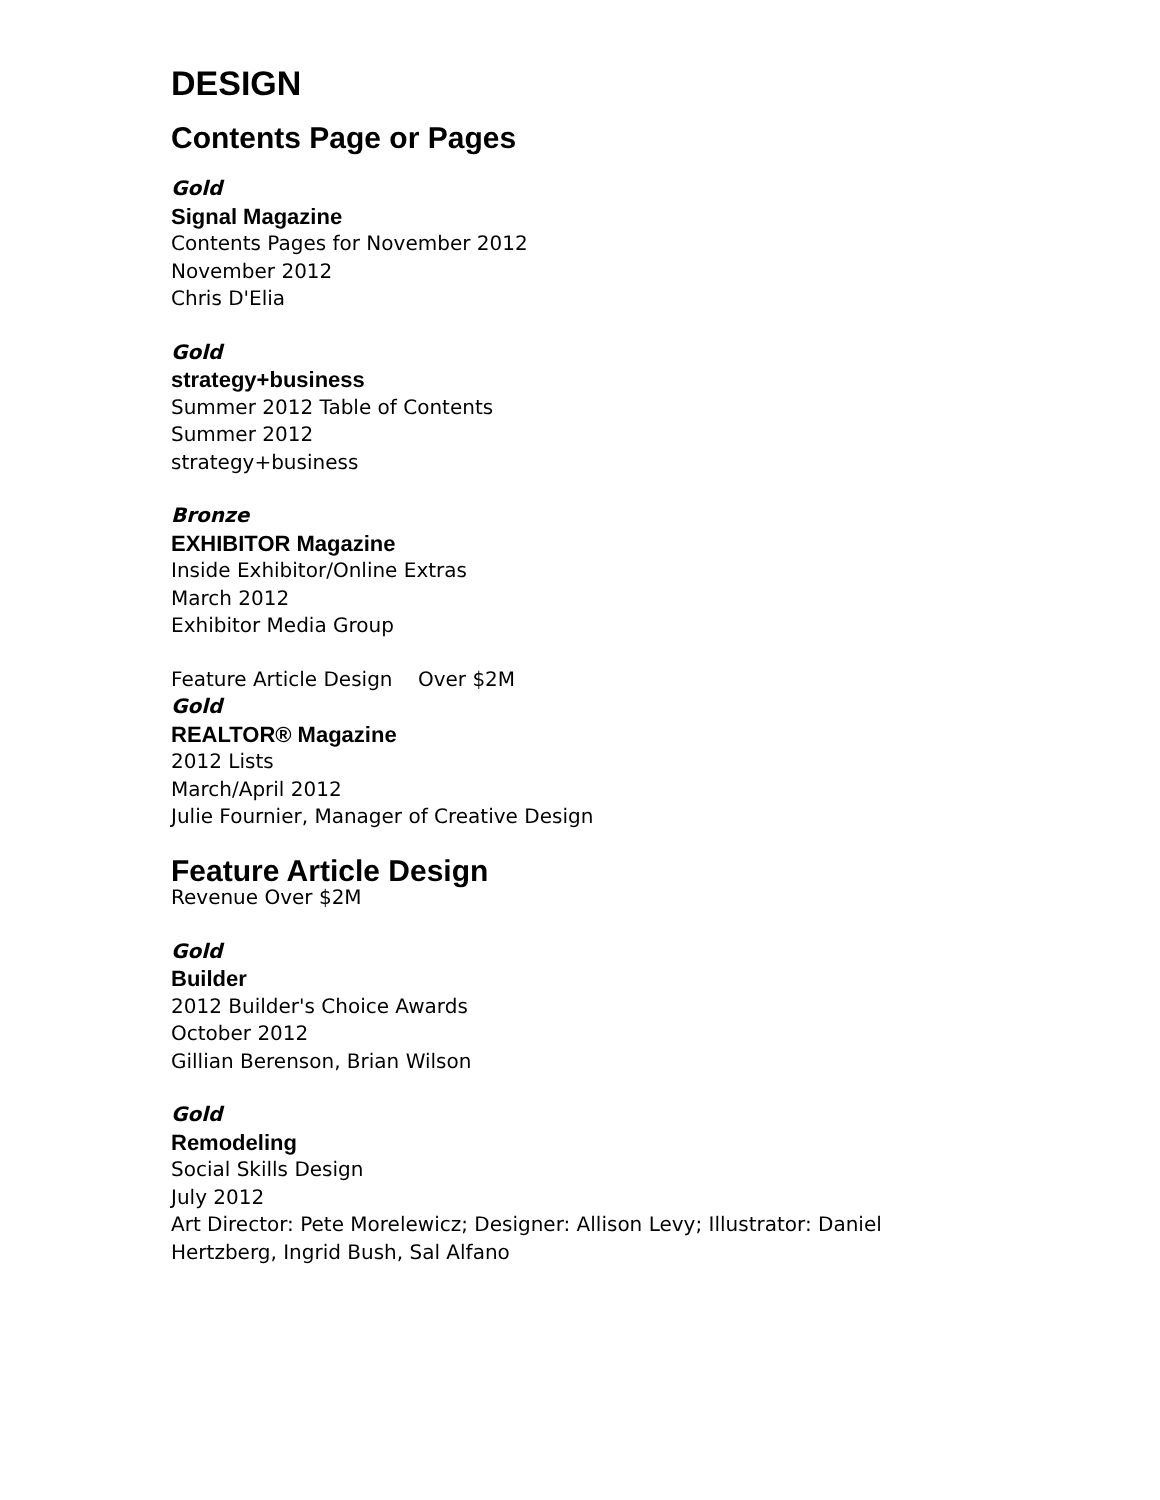DESIGN
Contents Page or Pages
Gold
Signal Magazine
Contents Pages for November 2012
November 2012
Chris D'Elia
Gold
strategy+business
Summer 2012 Table of Contents
Summer 2012
strategy+business
Bronze
EXHIBITOR Magazine
Inside Exhibitor/Online Extras
March 2012
Exhibitor Media Group
Feature Article Design Over $2M
Gold
REALTOR® Magazine
2012 Lists
March/April 2012
Julie Fournier, Manager of Creative Design
Feature Article Design
Revenue Over $2M
Gold
Builder
2012 Builder's Choice Awards
October 2012
Gillian Berenson, Brian Wilson
Gold
Remodeling
Social Skills Design
July 2012
Art Director: Pete Morelewicz; Designer: Allison Levy; Illustrator: Daniel Hertzberg, Ingrid Bush, Sal Alfano